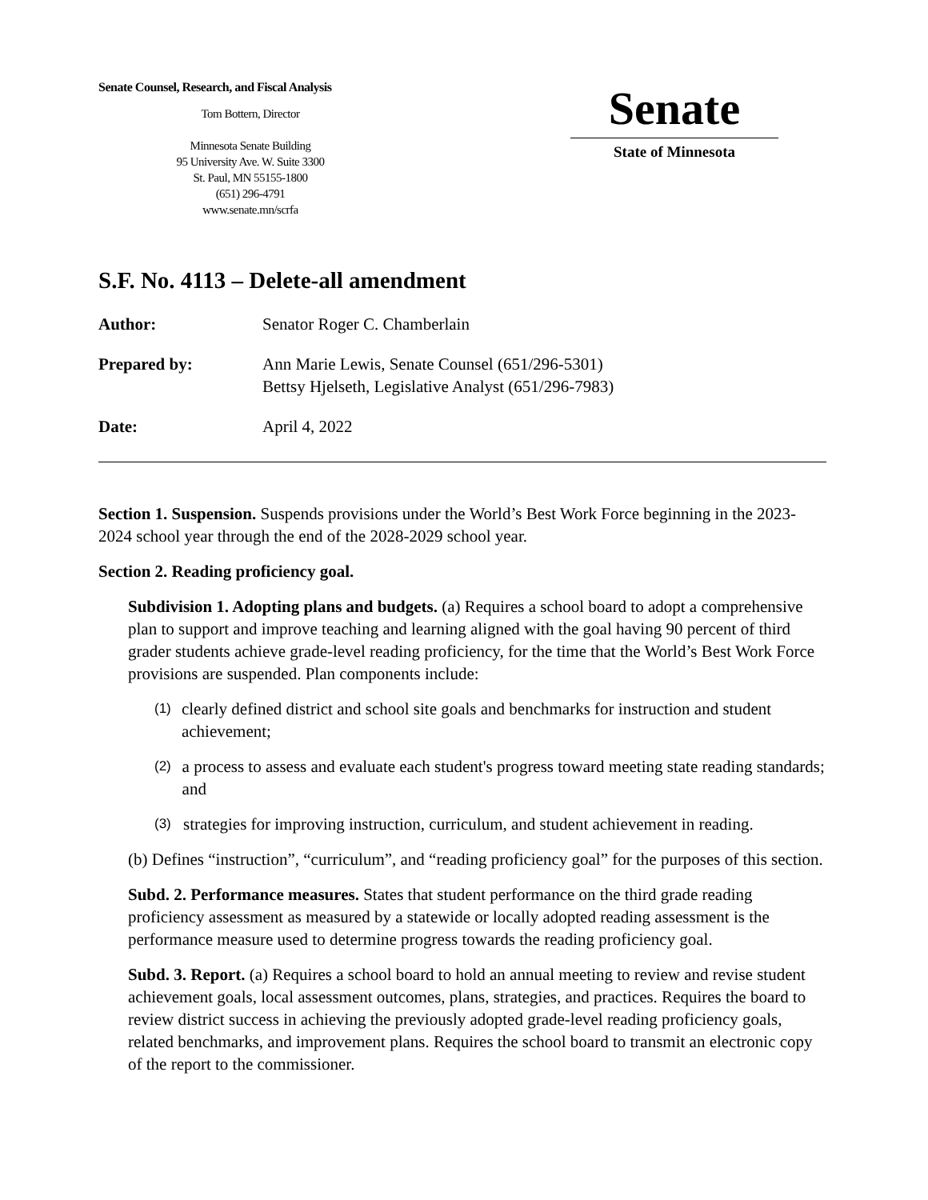Senate Counsel, Research, and Fiscal Analysis
Tom Bottern, Director
Minnesota Senate Building
95 University Ave. W. Suite 3300
St. Paul, MN 55155-1800
(651) 296-4791
www.senate.mn/scrfa
Senate
State of Minnesota
S.F. No. 4113 – Delete-all amendment
Author: Senator Roger C. Chamberlain
Prepared by: Ann Marie Lewis, Senate Counsel (651/296-5301)
Bettsy Hjelseth, Legislative Analyst (651/296-7983)
Date: April 4, 2022
Section 1. Suspension. Suspends provisions under the World’s Best Work Force beginning in the 2023-2024 school year through the end of the 2028-2029 school year.
Section 2. Reading proficiency goal.
Subdivision 1. Adopting plans and budgets. (a) Requires a school board to adopt a comprehensive plan to support and improve teaching and learning aligned with the goal having 90 percent of third grader students achieve grade-level reading proficiency, for the time that the World’s Best Work Force provisions are suspended. Plan components include:
(1) clearly defined district and school site goals and benchmarks for instruction and student achievement;
(2) a process to assess and evaluate each student's progress toward meeting state reading standards; and
(3) strategies for improving instruction, curriculum, and student achievement in reading.
(b) Defines “instruction”, “curriculum”, and “reading proficiency goal” for the purposes of this section.
Subd. 2. Performance measures. States that student performance on the third grade reading proficiency assessment as measured by a statewide or locally adopted reading assessment is the performance measure used to determine progress towards the reading proficiency goal.
Subd. 3. Report. (a) Requires a school board to hold an annual meeting to review and revise student achievement goals, local assessment outcomes, plans, strategies, and practices. Requires the board to review district success in achieving the previously adopted grade-level reading proficiency goals, related benchmarks, and improvement plans. Requires the school board to transmit an electronic copy of the report to the commissioner.